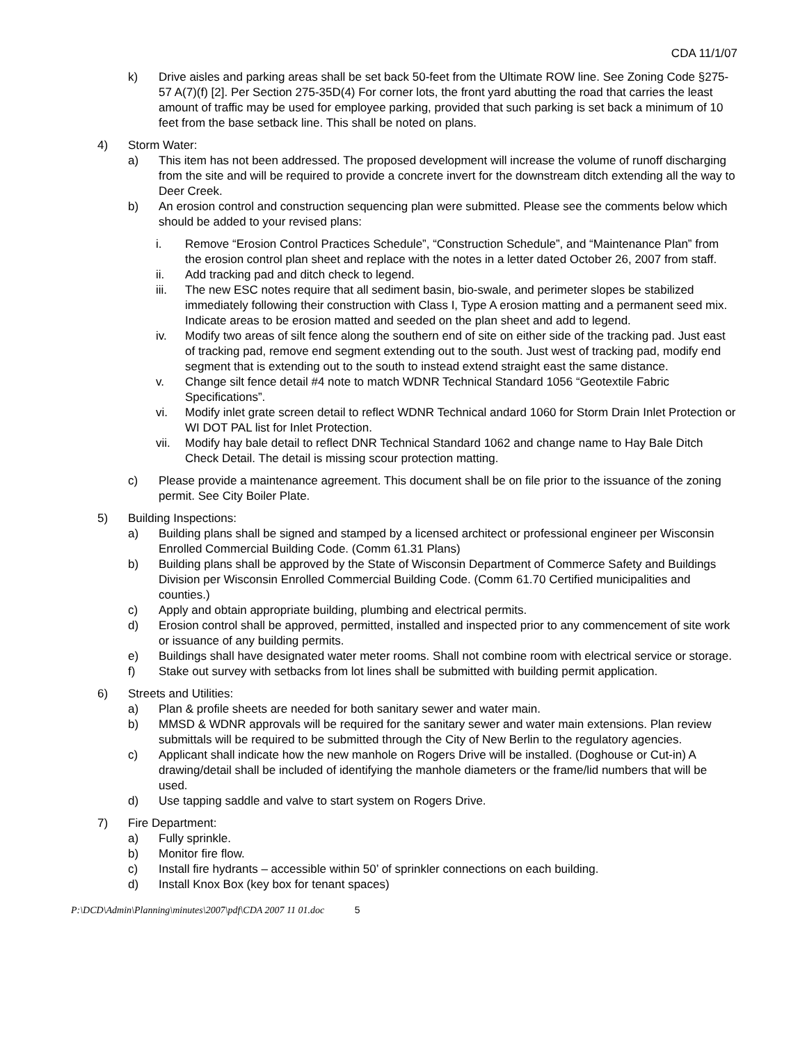CDA 11/1/07
k) Drive aisles and parking areas shall be set back 50-feet from the Ultimate ROW line. See Zoning Code §275-57 A(7)(f) [2]. Per Section 275-35D(4) For corner lots, the front yard abutting the road that carries the least amount of traffic may be used for employee parking, provided that such parking is set back a minimum of 10 feet from the base setback line. This shall be noted on plans.
4) Storm Water:
a) This item has not been addressed. The proposed development will increase the volume of runoff discharging from the site and will be required to provide a concrete invert for the downstream ditch extending all the way to Deer Creek.
b) An erosion control and construction sequencing plan were submitted. Please see the comments below which should be added to your revised plans:
i. Remove “Erosion Control Practices Schedule”, “Construction Schedule”, and “Maintenance Plan” from the erosion control plan sheet and replace with the notes in a letter dated October 26, 2007 from staff.
ii. Add tracking pad and ditch check to legend.
iii. The new ESC notes require that all sediment basin, bio-swale, and perimeter slopes be stabilized immediately following their construction with Class I, Type A erosion matting and a permanent seed mix. Indicate areas to be erosion matted and seeded on the plan sheet and add to legend.
iv. Modify two areas of silt fence along the southern end of site on either side of the tracking pad. Just east of tracking pad, remove end segment extending out to the south. Just west of tracking pad, modify end segment that is extending out to the south to instead extend straight east the same distance.
v. Change silt fence detail #4 note to match WDNR Technical Standard 1056 “Geotextile Fabric Specifications”.
vi. Modify inlet grate screen detail to reflect WDNR Technical andard 1060 for Storm Drain Inlet Protection or WI DOT PAL list for Inlet Protection.
vii. Modify hay bale detail to reflect DNR Technical Standard 1062 and change name to Hay Bale Ditch Check Detail. The detail is missing scour protection matting.
c) Please provide a maintenance agreement. This document shall be on file prior to the issuance of the zoning permit. See City Boiler Plate.
5) Building Inspections:
a) Building plans shall be signed and stamped by a licensed architect or professional engineer per Wisconsin Enrolled Commercial Building Code. (Comm 61.31 Plans)
b) Building plans shall be approved by the State of Wisconsin Department of Commerce Safety and Buildings Division per Wisconsin Enrolled Commercial Building Code. (Comm 61.70 Certified municipalities and counties.)
c) Apply and obtain appropriate building, plumbing and electrical permits.
d) Erosion control shall be approved, permitted, installed and inspected prior to any commencement of site work or issuance of any building permits.
e) Buildings shall have designated water meter rooms. Shall not combine room with electrical service or storage.
f) Stake out survey with setbacks from lot lines shall be submitted with building permit application.
6) Streets and Utilities:
a) Plan & profile sheets are needed for both sanitary sewer and water main.
b) MMSD & WDNR approvals will be required for the sanitary sewer and water main extensions. Plan review submittals will be required to be submitted through the City of New Berlin to the regulatory agencies.
c) Applicant shall indicate how the new manhole on Rogers Drive will be installed. (Doghouse or Cut-in) A drawing/detail shall be included of identifying the manhole diameters or the frame/lid numbers that will be used.
d) Use tapping saddle and valve to start system on Rogers Drive.
7) Fire Department:
a) Fully sprinkle.
b) Monitor fire flow.
c) Install fire hydrants – accessible within 50’ of sprinkler connections on each building.
d) Install Knox Box (key box for tenant spaces)
P:\DCD\Admin\Planning\minutes\2007\pdf\CDA 2007 11 01.doc 5